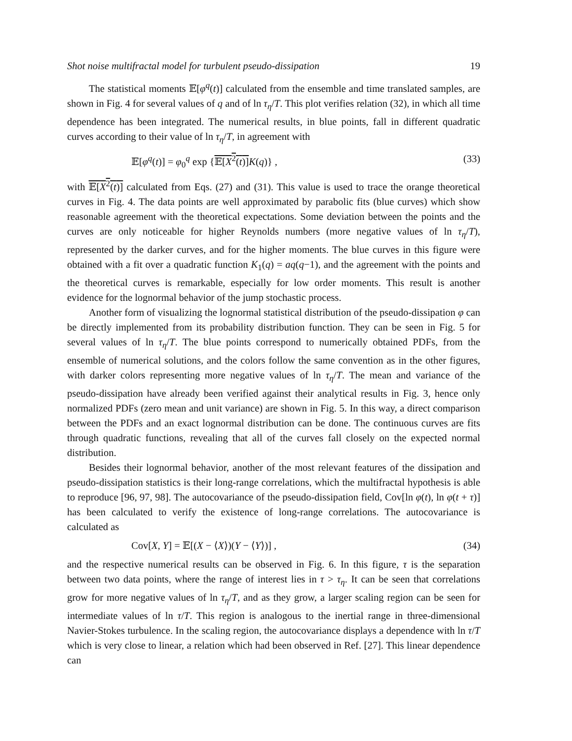Shot noise multifractal model for turbulent pseudo-dissipation 19
The statistical moments 𝔼[φ<sup>q</sup>(t)] calculated from the ensemble and time translated samples, are shown in Fig. 4 for several values of q and of ln τ<sub>η</sub>/T. This plot verifies relation (32), in which all time dependence has been integrated. The numerical results, in blue points, fall in different quadratic curves according to their value of ln τ<sub>η</sub>/T, in agreement with
𝔼[φ<sup>q</sup>(t)] = φ<sub>0</sub><sup>q</sup> exp {𝔼[X<sup>2</sup>(t)] K(q)} , (33)
with 𝔼[X<sup>2</sup>(t)] calculated from Eqs. (27) and (31). This value is used to trace the orange theoretical curves in Fig. 4. The data points are well approximated by parabolic fits (blue curves) which show reasonable agreement with the theoretical expectations. Some deviation between the points and the curves are only noticeable for higher Reynolds numbers (more negative values of ln τ<sub>η</sub>/T), represented by the darker curves, and for the higher moments. The blue curves in this figure were obtained with a fit over a quadratic function K<sub>1</sub>(q) = aq(q−1), and the agreement with the points and the theoretical curves is remarkable, especially for low order moments. This result is another evidence for the lognormal behavior of the jump stochastic process.
Another form of visualizing the lognormal statistical distribution of the pseudo-dissipation φ can be directly implemented from its probability distribution function. They can be seen in Fig. 5 for several values of ln τ<sub>η</sub>/T. The blue points correspond to numerically obtained PDFs, from the ensemble of numerical solutions, and the colors follow the same convention as in the other figures, with darker colors representing more negative values of ln τ<sub>η</sub>/T. The mean and variance of the pseudo-dissipation have already been verified against their analytical results in Fig. 3, hence only normalized PDFs (zero mean and unit variance) are shown in Fig. 5. In this way, a direct comparison between the PDFs and an exact lognormal distribution can be done. The continuous curves are fits through quadratic functions, revealing that all of the curves fall closely on the expected normal distribution.
Besides their lognormal behavior, another of the most relevant features of the dissipation and pseudo-dissipation statistics is their long-range correlations, which the multifractal hypothesis is able to reproduce [96, 97, 98]. The autocovariance of the pseudo-dissipation field, Cov[ln φ(t), ln φ(t + τ)] has been calculated to verify the existence of long-range correlations. The autocovariance is calculated as
Cov[X, Y] = 𝔼[(X − ⟨X⟩)(Y − ⟨Y⟩)] , (34)
and the respective numerical results can be observed in Fig. 6. In this figure, τ is the separation between two data points, where the range of interest lies in τ > τ<sub>η</sub>. It can be seen that correlations grow for more negative values of ln τ<sub>η</sub>/T, and as they grow, a larger scaling region can be seen for intermediate values of ln τ/T. This region is analogous to the inertial range in three-dimensional Navier-Stokes turbulence. In the scaling region, the autocovariance displays a dependence with ln τ/T which is very close to linear, a relation which had been observed in Ref. [27]. This linear dependence can